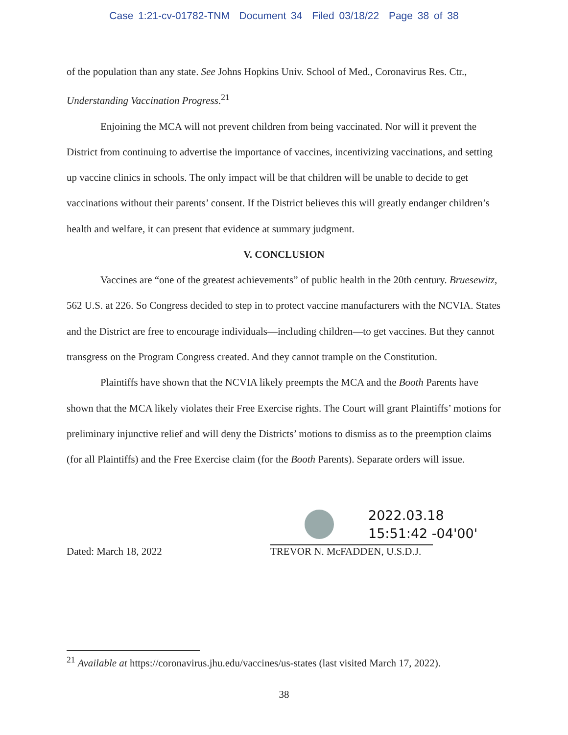Case 1:21-cv-01782-TNM Document 34 Filed 03/18/22 Page 38 of 38
of the population than any state. See Johns Hopkins Univ. School of Med., Coronavirus Res. Ctr., Understanding Vaccination Progress.<sup>21</sup>
Enjoining the MCA will not prevent children from being vaccinated. Nor will it prevent the District from continuing to advertise the importance of vaccines, incentivizing vaccinations, and setting up vaccine clinics in schools. The only impact will be that children will be unable to decide to get vaccinations without their parents’ consent. If the District believes this will greatly endanger children’s health and welfare, it can present that evidence at summary judgment.
V. CONCLUSION
Vaccines are “one of the greatest achievements” of public health in the 20th century. Bruesewitz, 562 U.S. at 226. So Congress decided to step in to protect vaccine manufacturers with the NCVIA. States and the District are free to encourage individuals—including children—to get vaccines. But they cannot transgress on the Program Congress created. And they cannot trample on the Constitution.
Plaintiffs have shown that the NCVIA likely preempts the MCA and the Booth Parents have shown that the MCA likely violates their Free Exercise rights. The Court will grant Plaintiffs’ motions for preliminary injunctive relief and will deny the Districts’ motions to dismiss as to the preemption claims (for all Plaintiffs) and the Free Exercise claim (for the Booth Parents). Separate orders will issue.
Dated: March 18, 2022
2022.03.18
15:51:42 -04'00'
TREVOR N. McFADDEN, U.S.D.J.
<sup>21</sup> Available at https://coronavirus.jhu.edu/vaccines/us-states (last visited March 17, 2022).
38